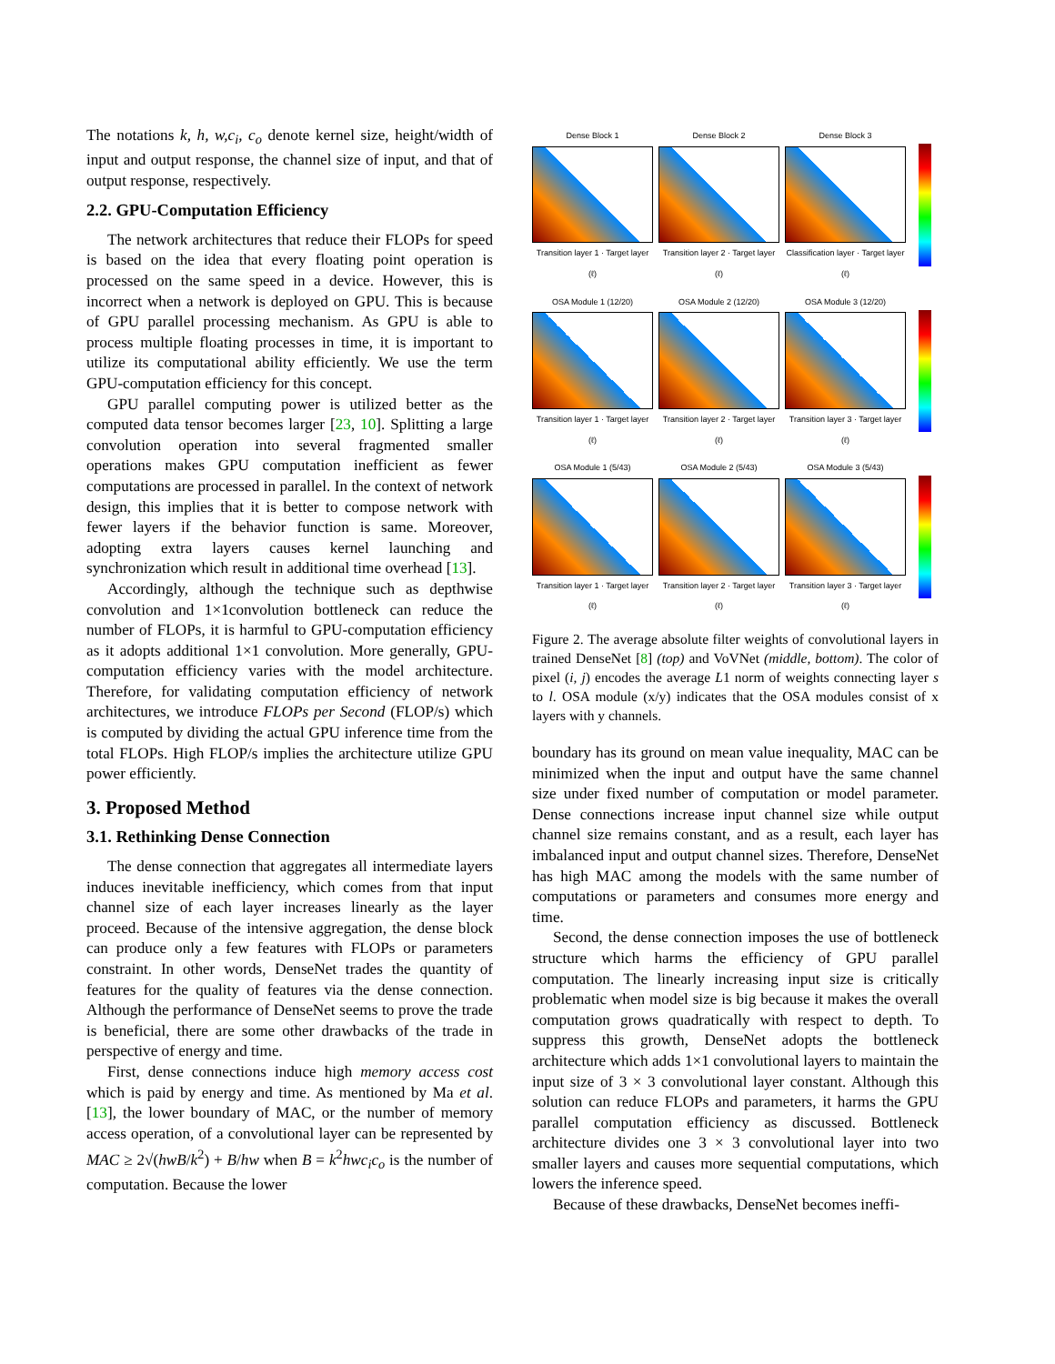The notations k, h, w,c<sub>i</sub>, c<sub>o</sub> denote kernel size, height/width of input and output response, the channel size of input, and that of output response, respectively.
2.2. GPU-Computation Efficiency
The network architectures that reduce their FLOPs for speed is based on the idea that every floating point operation is processed on the same speed in a device. However, this is incorrect when a network is deployed on GPU. This is because of GPU parallel processing mechanism. As GPU is able to process multiple floating processes in time, it is important to utilize its computational ability efficiently. We use the term GPU-computation efficiency for this concept.
GPU parallel computing power is utilized better as the computed data tensor becomes larger [23, 10]. Splitting a large convolution operation into several fragmented smaller operations makes GPU computation inefficient as fewer computations are processed in parallel. In the context of network design, this implies that it is better to compose network with fewer layers if the behavior function is same. Moreover, adopting extra layers causes kernel launching and synchronization which result in additional time overhead [13].
Accordingly, although the technique such as depthwise convolution and 1×1convolution bottleneck can reduce the number of FLOPs, it is harmful to GPU-computation efficiency as it adopts additional 1×1 convolution. More generally, GPU-computation efficiency varies with the model architecture. Therefore, for validating computation efficiency of network architectures, we introduce FLOPs per Second (FLOP/s) which is computed by dividing the actual GPU inference time from the total FLOPs. High FLOP/s implies the architecture utilize GPU power efficiently.
3. Proposed Method
3.1. Rethinking Dense Connection
The dense connection that aggregates all intermediate layers induces inevitable inefficiency, which comes from that input channel size of each layer increases linearly as the layer proceed. Because of the intensive aggregation, the dense block can produce only a few features with FLOPs or parameters constraint. In other words, DenseNet trades the quantity of features for the quality of features via the dense connection. Although the performance of DenseNet seems to prove the trade is beneficial, there are some other drawbacks of the trade in perspective of energy and time.
First, dense connections induce high memory access cost which is paid by energy and time. As mentioned by Ma et al. [13], the lower boundary of MAC, or the number of memory access operation, of a convolutional layer can be represented by MAC ≥ 2√(hwB/k<sup>2</sup>) + B/hw when B = k<sup>2</sup>hwc<sub>i</sub>c<sub>o</sub> is the number of computation. Because the lower
Dense Block 1
Transition layer 1 · Target layer (ℓ)
Dense Block 2
Transition layer 2 · Target layer (ℓ)
Dense Block 3
Classification layer · Target layer (ℓ)
OSA Module 1 (12/20)
Transition layer 1 · Target layer (ℓ)
OSA Module 2 (12/20)
Transition layer 2 · Target layer (ℓ)
OSA Module 3 (12/20)
Transition layer 3 · Target layer (ℓ)
OSA Module 1 (5/43)
Transition layer 1 · Target layer (ℓ)
OSA Module 2 (5/43)
Transition layer 2 · Target layer (ℓ)
OSA Module 3 (5/43)
Transition layer 3 · Target layer (ℓ)
Figure 2. The average absolute filter weights of convolutional layers in trained DenseNet [8] (top) and VoVNet (middle, bottom). The color of pixel (i, j) encodes the average L1 norm of weights connecting layer s to l. OSA module (x/y) indicates that the OSA modules consist of x layers with y channels.
boundary has its ground on mean value inequality, MAC can be minimized when the input and output have the same channel size under fixed number of computation or model parameter. Dense connections increase input channel size while output channel size remains constant, and as a result, each layer has imbalanced input and output channel sizes. Therefore, DenseNet has high MAC among the models with the same number of computations or parameters and consumes more energy and time.
Second, the dense connection imposes the use of bottleneck structure which harms the efficiency of GPU parallel computation. The linearly increasing input size is critically problematic when model size is big because it makes the overall computation grows quadratically with respect to depth. To suppress this growth, DenseNet adopts the bottleneck architecture which adds 1×1 convolutional layers to maintain the input size of 3 × 3 convolutional layer constant. Although this solution can reduce FLOPs and parameters, it harms the GPU parallel computation efficiency as discussed. Bottleneck architecture divides one 3 × 3 convolutional layer into two smaller layers and causes more sequential computations, which lowers the inference speed.
Because of these drawbacks, DenseNet becomes ineffi-